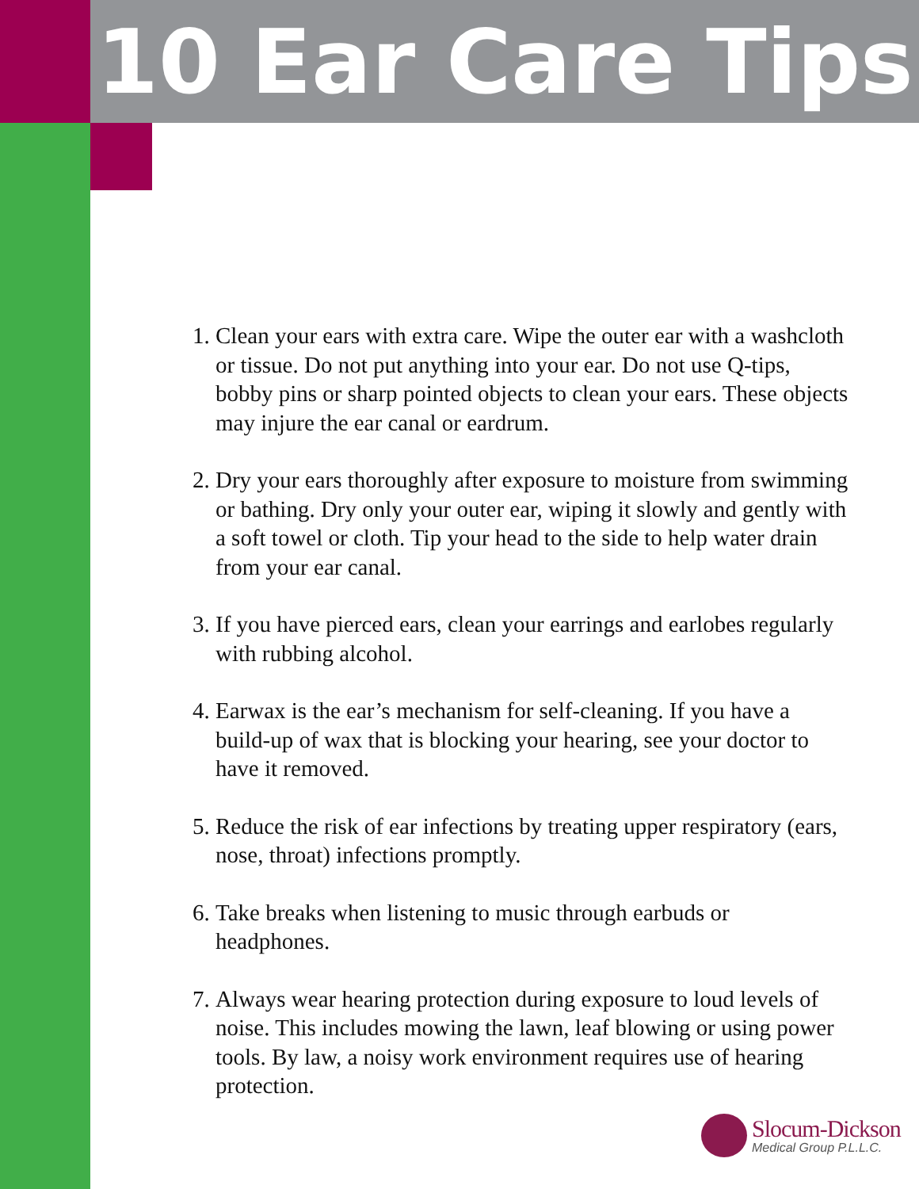10 Ear Care Tips
1. Clean your ears with extra care. Wipe the outer ear with a washcloth or tissue. Do not put anything into your ear. Do not use Q-tips, bobby pins or sharp pointed objects to clean your ears. These objects may injure the ear canal or eardrum.
2. Dry your ears thoroughly after exposure to moisture from swimming or bathing. Dry only your outer ear, wiping it slowly and gently with a soft towel or cloth. Tip your head to the side to help water drain from your ear canal.
3. If you have pierced ears, clean your earrings and earlobes regularly with rubbing alcohol.
4. Earwax is the ear’s mechanism for self-cleaning. If you have a build-up of wax that is blocking your hearing, see your doctor to have it removed.
5. Reduce the risk of ear infections by treating upper respiratory (ears, nose, throat) infections promptly.
6. Take breaks when listening to music through earbuds or headphones.
7. Always wear hearing protection during exposure to loud levels of noise. This includes mowing the lawn, leaf blowing or using power tools. By law, a noisy work environment requires use of hearing protection.
Slocum-Dickson
Medical Group P.L.L.C.